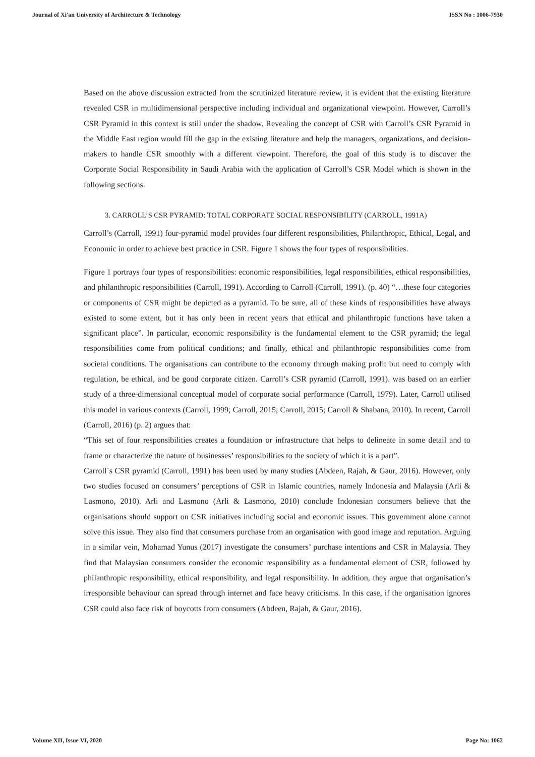Journal of Xi'an University of Architecture & Technology ISSN No : 1006-7930
Based on the above discussion extracted from the scrutinized literature review, it is evident that the existing literature revealed CSR in multidimensional perspective including individual and organizational viewpoint. However, Carroll’s CSR Pyramid in this context is still under the shadow. Revealing the concept of CSR with Carroll’s CSR Pyramid in the Middle East region would fill the gap in the existing literature and help the managers, organizations, and decision-makers to handle CSR smoothly with a different viewpoint. Therefore, the goal of this study is to discover the Corporate Social Responsibility in Saudi Arabia with the application of Carroll’s CSR Model which is shown in the following sections.
3. CARROLL’S CSR PYRAMID: TOTAL CORPORATE SOCIAL RESPONSIBILITY (CARROLL, 1991A)
Carroll’s (Carroll, 1991) four-pyramid model provides four different responsibilities, Philanthropic, Ethical, Legal, and Economic in order to achieve best practice in CSR. Figure 1 shows the four types of responsibilities.
Figure 1 portrays four types of responsibilities: economic responsibilities, legal responsibilities, ethical responsibilities, and philanthropic responsibilities (Carroll, 1991). According to Carroll (Carroll, 1991). (p. 40) “…these four categories or components of CSR might be depicted as a pyramid. To be sure, all of these kinds of responsibilities have always existed to some extent, but it has only been in recent years that ethical and philanthropic functions have taken a significant place”. In particular, economic responsibility is the fundamental element to the CSR pyramid; the legal responsibilities come from political conditions; and finally, ethical and philanthropic responsibilities come from societal conditions. The organisations can contribute to the economy through making profit but need to comply with regulation, be ethical, and be good corporate citizen. Carroll’s CSR pyramid (Carroll, 1991). was based on an earlier study of a three-dimensional conceptual model of corporate social performance (Carroll, 1979). Later, Carroll utilised this model in various contexts (Carroll, 1999; Carroll, 2015; Carroll, 2015; Carroll & Shabana, 2010). In recent, Carroll (Carroll, 2016) (p. 2) argues that:
“This set of four responsibilities creates a foundation or infrastructure that helps to delineate in some detail and to frame or characterize the nature of businesses’ responsibilities to the society of which it is a part”.
Carroll`s CSR pyramid (Carroll, 1991) has been used by many studies (Abdeen, Rajah, & Gaur, 2016). However, only two studies focused on consumers’ perceptions of CSR in Islamic countries, namely Indonesia and Malaysia (Arli & Lasmono, 2010). Arli and Lasmono (Arli & Lasmono, 2010) conclude Indonesian consumers believe that the organisations should support on CSR initiatives including social and economic issues. This government alone cannot solve this issue. They also find that consumers purchase from an organisation with good image and reputation. Arguing in a similar vein, Mohamad Yunus (2017) investigate the consumers’ purchase intentions and CSR in Malaysia. They find that Malaysian consumers consider the economic responsibility as a fundamental element of CSR, followed by philanthropic responsibility, ethical responsibility, and legal responsibility. In addition, they argue that organisation’s irresponsible behaviour can spread through internet and face heavy criticisms. In this case, if the organisation ignores CSR could also face risk of boycotts from consumers (Abdeen, Rajah, & Gaur, 2016).
Volume XII, Issue VI, 2020 Page No: 1062